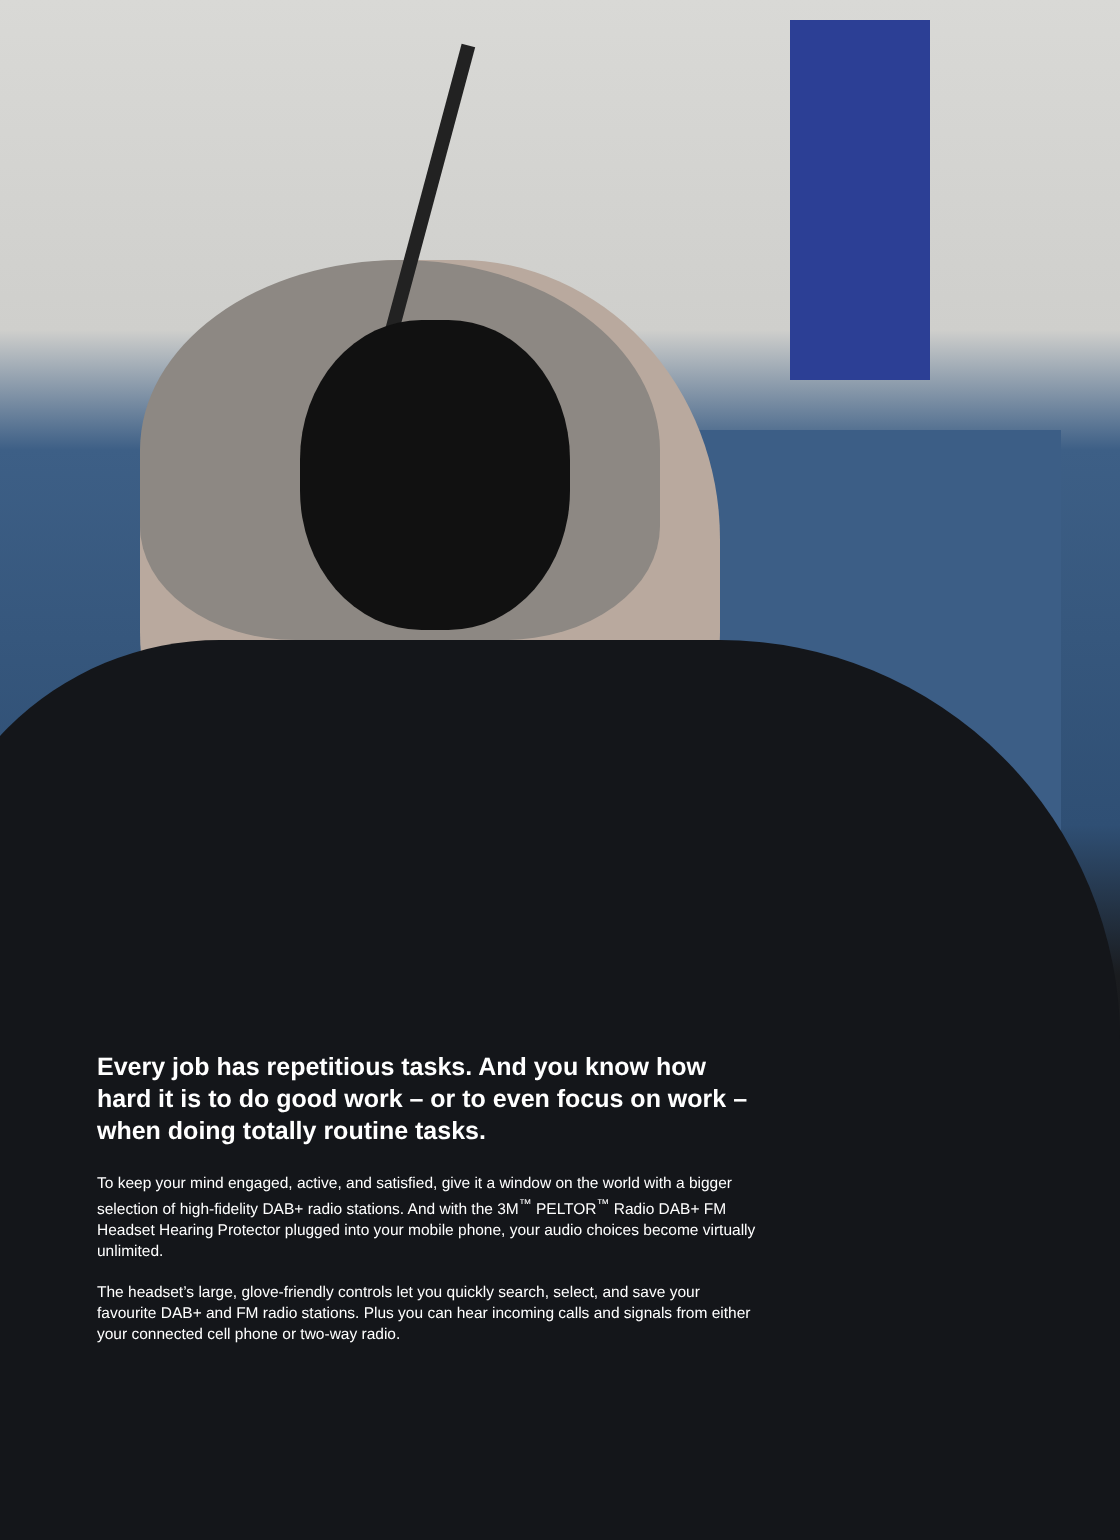Every job has repetitious tasks. And you know how hard it is to do good work – or to even focus on work – when doing totally routine tasks.
To keep your mind engaged, active, and satisfied, give it a window on the world with a bigger selection of high-fidelity DAB+ radio stations. And with the 3M<sup>™</sup> PELTOR<sup>™</sup> Radio DAB+ FM Headset Hearing Protector plugged into your mobile phone, your audio choices become virtually unlimited.
The headset’s large, glove-friendly controls let you quickly search, select, and save your favourite DAB+ and FM radio stations. Plus you can hear incoming calls and signals from either your connected cell phone or two-way radio.